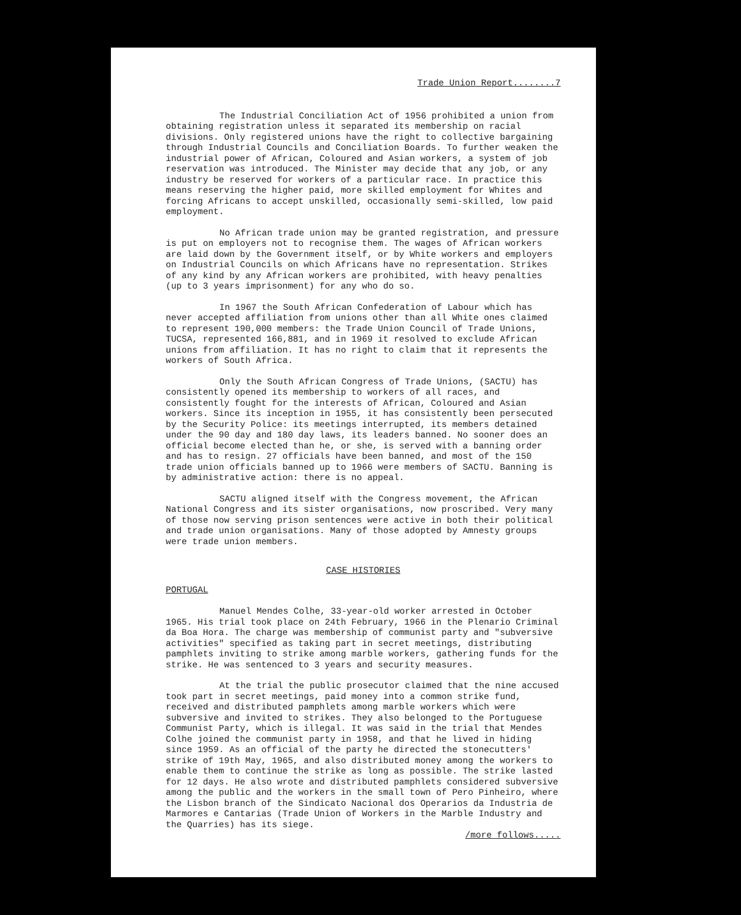Trade Union Report........7
The Industrial Conciliation Act of 1956 prohibited a union from obtaining registration unless it separated its membership on racial divisions. Only registered unions have the right to collective bargaining through Industrial Councils and Conciliation Boards. To further weaken the industrial power of African, Coloured and Asian workers, a system of job reservation was introduced. The Minister may decide that any job, or any industry be reserved for workers of a particular race. In practice this means reserving the higher paid, more skilled employment for Whites and forcing Africans to accept unskilled, occasionally semi-skilled, low paid employment.
No African trade union may be granted registration, and pressure is put on employers not to recognise them. The wages of African workers are laid down by the Government itself, or by White workers and employers on Industrial Councils on which Africans have no representation. Strikes of any kind by any African workers are prohibited, with heavy penalties (up to 3 years imprisonment) for any who do so.
In 1967 the South African Confederation of Labour which has never accepted affiliation from unions other than all White ones claimed to represent 190,000 members: the Trade Union Council of Trade Unions, TUCSA, represented 166,881, and in 1969 it resolved to exclude African unions from affiliation. It has no right to claim that it represents the workers of South Africa.
Only the South African Congress of Trade Unions, (SACTU) has consistently opened its membership to workers of all races, and consistently fought for the interests of African, Coloured and Asian workers. Since its inception in 1955, it has consistently been persecuted by the Security Police: its meetings interrupted, its members detained under the 90 day and 180 day laws, its leaders banned. No sooner does an official become elected than he, or she, is served with a banning order and has to resign. 27 officials have been banned, and most of the 150 trade union officials banned up to 1966 were members of SACTU. Banning is by administrative action: there is no appeal.
SACTU aligned itself with the Congress movement, the African National Congress and its sister organisations, now proscribed. Very many of those now serving prison sentences were active in both their political and trade union organisations. Many of those adopted by Amnesty groups were trade union members.
CASE HISTORIES
PORTUGAL
Manuel Mendes Colhe, 33-year-old worker arrested in October 1965. His trial took place on 24th February, 1966 in the Plenario Criminal da Boa Hora. The charge was membership of communist party and "subversive activities" specified as taking part in secret meetings, distributing pamphlets inviting to strike among marble workers, gathering funds for the strike. He was sentenced to 3 years and security measures.
At the trial the public prosecutor claimed that the nine accused took part in secret meetings, paid money into a common strike fund, received and distributed pamphlets among marble workers which were subversive and invited to strikes. They also belonged to the Portuguese Communist Party, which is illegal. It was said in the trial that Mendes Colhe joined the communist party in 1958, and that he lived in hiding since 1959. As an official of the party he directed the stonecutters' strike of 19th May, 1965, and also distributed money among the workers to enable them to continue the strike as long as possible. The strike lasted for 12 days. He also wrote and distributed pamphlets considered subversive among the public and the workers in the small town of Pero Pinheiro, where the Lisbon branch of the Sindicato Nacional dos Operarios da Industria de Marmores e Cantarias (Trade Union of Workers in the Marble Industry and the Quarries) has its siege.
/more follows.....